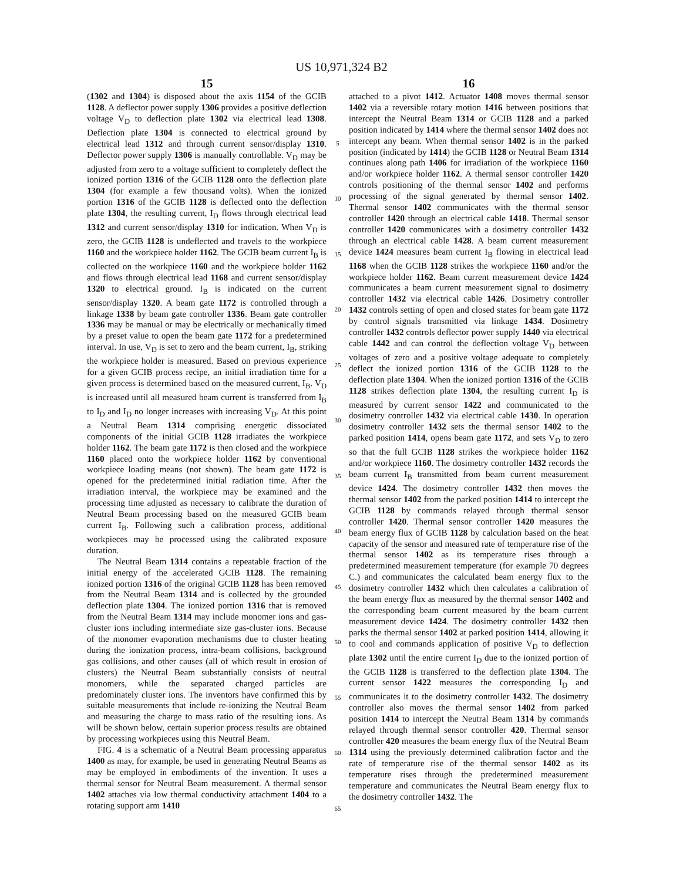US 10,971,324 B2
15
(1302 and 1304) is disposed about the axis 1154 of the GCIB 1128. A deflector power supply 1306 provides a positive deflection voltage V<sub>D</sub> to deflection plate 1302 via electrical lead 1308. Deflection plate 1304 is connected to electrical ground by electrical lead 1312 and through current sensor/display 1310. Deflector power supply 1306 is manually controllable. V<sub>D</sub> may be adjusted from zero to a voltage sufficient to completely deflect the ionized portion 1316 of the GCIB 1128 onto the deflection plate 1304 (for example a few thousand volts). When the ionized portion 1316 of the GCIB 1128 is deflected onto the deflection plate 1304, the resulting current, I<sub>D</sub> flows through electrical lead 1312 and current sensor/display 1310 for indication. When V<sub>D</sub> is zero, the GCIB 1128 is undeflected and travels to the workpiece 1160 and the workpiece holder 1162. The GCIB beam current I<sub>B</sub> is collected on the workpiece 1160 and the workpiece holder 1162 and flows through electrical lead 1168 and current sensor/display 1320 to electrical ground. I<sub>B</sub> is indicated on the current sensor/display 1320. A beam gate 1172 is controlled through a linkage 1338 by beam gate controller 1336. Beam gate controller 1336 may be manual or may be electrically or mechanically timed by a preset value to open the beam gate 1172 for a predetermined interval. In use, V<sub>D</sub> is set to zero and the beam current, I<sub>B</sub>, striking the workpiece holder is measured. Based on previous experience for a given GCIB process recipe, an initial irradiation time for a given process is determined based on the measured current, I<sub>B</sub>. V<sub>D</sub> is increased until all measured beam current is transferred from I<sub>B</sub> to I<sub>D</sub> and I<sub>D</sub> no longer increases with increasing V<sub>D</sub>. At this point a Neutral Beam 1314 comprising energetic dissociated components of the initial GCIB 1128 irradiates the workpiece holder 1162. The beam gate 1172 is then closed and the workpiece 1160 placed onto the workpiece holder 1162 by conventional workpiece loading means (not shown). The beam gate 1172 is opened for the predetermined initial radiation time. After the irradiation interval, the workpiece may be examined and the processing time adjusted as necessary to calibrate the duration of Neutral Beam processing based on the measured GCIB beam current I<sub>B</sub>. Following such a calibration process, additional workpieces may be processed using the calibrated exposure duration.
The Neutral Beam 1314 contains a repeatable fraction of the initial energy of the accelerated GCIB 1128. The remaining ionized portion 1316 of the original GCIB 1128 has been removed from the Neutral Beam 1314 and is collected by the grounded deflection plate 1304. The ionized portion 1316 that is removed from the Neutral Beam 1314 may include monomer ions and gas-cluster ions including intermediate size gas-cluster ions. Because of the monomer evaporation mechanisms due to cluster heating during the ionization process, intra-beam collisions, background gas collisions, and other causes (all of which result in erosion of clusters) the Neutral Beam substantially consists of neutral monomers, while the separated charged particles are predominately cluster ions. The inventors have confirmed this by suitable measurements that include re-ionizing the Neutral Beam and measuring the charge to mass ratio of the resulting ions. As will be shown below, certain superior process results are obtained by processing workpieces using this Neutral Beam.
FIG. 4 is a schematic of a Neutral Beam processing apparatus 1400 as may, for example, be used in generating Neutral Beams as may be employed in embodiments of the invention. It uses a thermal sensor for Neutral Beam measurement. A thermal sensor 1402 attaches via low thermal conductivity attachment 1404 to a rotating support arm 1410
5
10
15
20
25
30
35
40
45
50
55
60
65
16
attached to a pivot 1412. Actuator 1408 moves thermal sensor 1402 via a reversible rotary motion 1416 between positions that intercept the Neutral Beam 1314 or GCIB 1128 and a parked position indicated by 1414 where the thermal sensor 1402 does not intercept any beam. When thermal sensor 1402 is in the parked position (indicated by 1414) the GCIB 1128 or Neutral Beam 1314 continues along path 1406 for irradiation of the workpiece 1160 and/or workpiece holder 1162. A thermal sensor controller 1420 controls positioning of the thermal sensor 1402 and performs processing of the signal generated by thermal sensor 1402. Thermal sensor 1402 communicates with the thermal sensor controller 1420 through an electrical cable 1418. Thermal sensor controller 1420 communicates with a dosimetry controller 1432 through an electrical cable 1428. A beam current measurement device 1424 measures beam current I<sub>B</sub> flowing in electrical lead 1168 when the GCIB 1128 strikes the workpiece 1160 and/or the workpiece holder 1162. Beam current measurement device 1424 communicates a beam current measurement signal to dosimetry controller 1432 via electrical cable 1426. Dosimetry controller 1432 controls setting of open and closed states for beam gate 1172 by control signals transmitted via linkage 1434. Dosimetry controller 1432 controls deflector power supply 1440 via electrical cable 1442 and can control the deflection voltage V<sub>D</sub> between voltages of zero and a positive voltage adequate to completely deflect the ionized portion 1316 of the GCIB 1128 to the deflection plate 1304. When the ionized portion 1316 of the GCIB 1128 strikes deflection plate 1304, the resulting current I<sub>D</sub> is measured by current sensor 1422 and communicated to the dosimetry controller 1432 via electrical cable 1430. In operation dosimetry controller 1432 sets the thermal sensor 1402 to the parked position 1414, opens beam gate 1172, and sets V<sub>D</sub> to zero so that the full GCIB 1128 strikes the workpiece holder 1162 and/or workpiece 1160. The dosimetry controller 1432 records the beam current I<sub>B</sub> transmitted from beam current measurement device 1424. The dosimetry controller 1432 then moves the thermal sensor 1402 from the parked position 1414 to intercept the GCIB 1128 by commands relayed through thermal sensor controller 1420. Thermal sensor controller 1420 measures the beam energy flux of GCIB 1128 by calculation based on the heat capacity of the sensor and measured rate of temperature rise of the thermal sensor 1402 as its temperature rises through a predetermined measurement temperature (for example 70 degrees C.) and communicates the calculated beam energy flux to the dosimetry controller 1432 which then calculates a calibration of the beam energy flux as measured by the thermal sensor 1402 and the corresponding beam current measured by the beam current measurement device 1424. The dosimetry controller 1432 then parks the thermal sensor 1402 at parked position 1414, allowing it to cool and commands application of positive V<sub>D</sub> to deflection plate 1302 until the entire current I<sub>D</sub> due to the ionized portion of the GCIB 1128 is transferred to the deflection plate 1304. The current sensor 1422 measures the corresponding I<sub>D</sub> and communicates it to the dosimetry controller 1432. The dosimetry controller also moves the thermal sensor 1402 from parked position 1414 to intercept the Neutral Beam 1314 by commands relayed through thermal sensor controller 420. Thermal sensor controller 420 measures the beam energy flux of the Neutral Beam 1314 using the previously determined calibration factor and the rate of temperature rise of the thermal sensor 1402 as its temperature rises through the predetermined measurement temperature and communicates the Neutral Beam energy flux to the dosimetry controller 1432. The